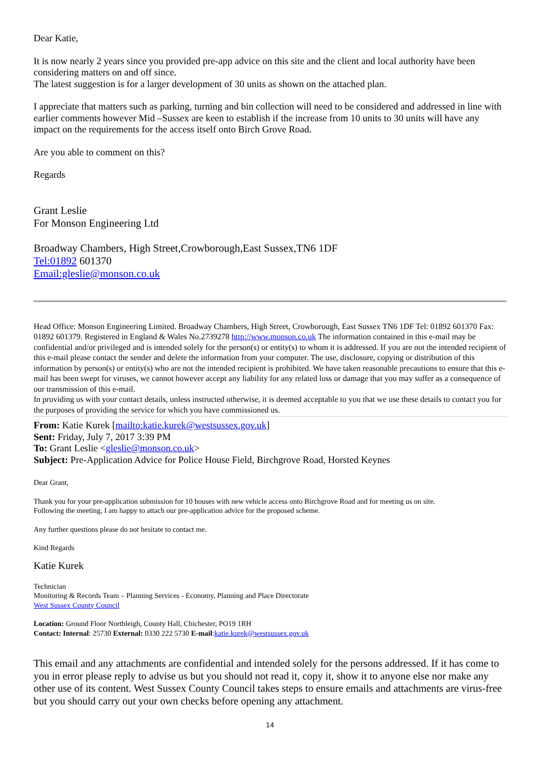Dear Katie,
It is now nearly 2 years since you provided pre-app advice on this site and the client and local authority have been considering matters on and off since.
The latest suggestion is for a larger development of 30 units as shown on the attached plan.
I appreciate that matters such as parking, turning and bin collection will need to be considered and addressed in line with earlier comments however Mid –Sussex are keen to establish if the increase from 10 units to 30 units will have any impact on the requirements for the access itself onto Birch Grove Road.
Are you able to comment on this?
Regards
Grant Leslie
For Monson Engineering Ltd
Broadway Chambers, High Street,Crowborough,East Sussex,TN6 1DF
Tel:01892 601370
Email:gleslie@monson.co.uk
Head Office: Monson Engineering Limited. Broadway Chambers, High Street, Crowborough, East Sussex TN6 1DF Tel: 01892 601370 Fax: 01892 601379. Registered in England & Wales No.2739278 http://www.monson.co.uk The information contained in this e-mail may be confidential and/or privileged and is intended solely for the person(s) or entity(s) to whom it is addressed. If you are not the intended recipient of this e-mail please contact the sender and delete the information from your computer. The use, disclosure, copying or distribution of this information by person(s) or entity(s) who are not the intended recipient is prohibited. We have taken reasonable precautions to ensure that this e-mail has been swept for viruses, we cannot however accept any liability for any related loss or damage that you may suffer as a consequence of our transmission of this e-mail.
In providing us with your contact details, unless instructed otherwise, it is deemed acceptable to you that we use these details to contact you for the purposes of providing the service for which you have commissioned us.
From: Katie Kurek [mailto:katie.kurek@westsussex.gov.uk]
Sent: Friday, July 7, 2017 3:39 PM
To: Grant Leslie <gleslie@monson.co.uk>
Subject: Pre-Application Advice for Police House Field, Birchgrove Road, Horsted Keynes
Dear Grant,
Thank you for your pre-application submission for 10 houses with new vehicle access onto Birchgrove Road and for meeting us on site.
Following the meeting, I am happy to attach our pre-application advice for the proposed scheme.
Any further questions please do not hesitate to contact me.
Kind Regards
Katie Kurek
Technician
Monitoring & Records Team – Planning Services - Economy, Planning and Place Directorate
West Sussex County Council
Location: Ground Floor Northleigh, County Hall, Chichester, PO19 1RH
Contact: Internal: 25730 External: 0330 222 5730 E-mail:katie.kurek@westsussex.gov.uk
This email and any attachments are confidential and intended solely for the persons addressed. If it has come to you in error please reply to advise us but you should not read it, copy it, show it to anyone else nor make any other use of its content. West Sussex County Council takes steps to ensure emails and attachments are virus-free but you should carry out your own checks before opening any attachment.
14